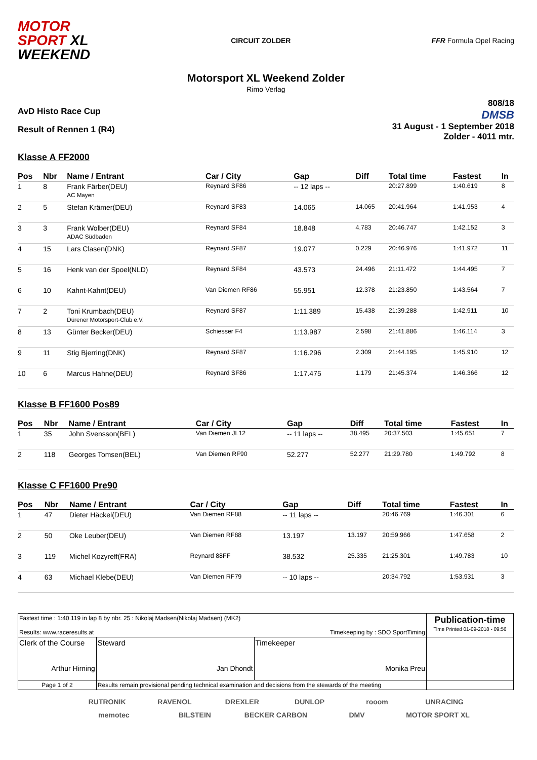MOTOR
SPORT XL
WEEKEND
CIRCUIT ZOLDER FFR Formula Opel Racing
Motorsport XL Weekend Zolder
Rimo Verlag
AvD Histo Race Cup
Result of Rennen 1 (R4)
808/18
DMSB
31 August - 1 September 2018
Zolder - 4011 mtr.
Klasse A FF2000
| Pos | Nbr | Name / Entrant | Car / City | Gap | Diff | Total time | Fastest | In |
| --- | --- | --- | --- | --- | --- | --- | --- | --- |
| 1 | 8 | Frank Färber(DEU) AC Mayen | Reynard SF86 | -- 12 laps -- | | 20:27.899 | 1:40.619 | 8 |
| 2 | 5 | Stefan Krämer(DEU) | Reynard SF83 | 14.065 | 14.065 | 20:41.964 | 1:41.953 | 4 |
| 3 | 3 | Frank Wolber(DEU) ADAC Südbaden | Reynard SF84 | 18.848 | 4.783 | 20:46.747 | 1:42.152 | 3 |
| 4 | 15 | Lars Clasen(DNK) | Reynard SF87 | 19.077 | 0.229 | 20:46.976 | 1:41.972 | 11 |
| 5 | 16 | Henk van der Spoel(NLD) | Reynard SF84 | 43.573 | 24.496 | 21:11.472 | 1:44.495 | 7 |
| 6 | 10 | Kahnt-Kahnt(DEU) | Van Diemen RF86 | 55.951 | 12.378 | 21:23.850 | 1:43.564 | 7 |
| 7 | 2 | Toni Krumbach(DEU) Dürener Motorsport-Club e.V. | Reynard SF87 | 1:11.389 | 15.438 | 21:39.288 | 1:42.911 | 10 |
| 8 | 13 | Günter Becker(DEU) | Schiesser F4 | 1:13.987 | 2.598 | 21:41.886 | 1:46.114 | 3 |
| 9 | 11 | Stig Bjerring(DNK) | Reynard SF87 | 1:16.296 | 2.309 | 21:44.195 | 1:45.910 | 12 |
| 10 | 6 | Marcus Hahne(DEU) | Reynard SF86 | 1:17.475 | 1.179 | 21:45.374 | 1:46.366 | 12 |
Klasse B FF1600 Pos89
| Pos | Nbr | Name / Entrant | Car / City | Gap | Diff | Total time | Fastest | In |
| --- | --- | --- | --- | --- | --- | --- | --- | --- |
| 1 | 35 | John Svensson(BEL) | Van Diemen JL12 | -- 11 laps -- | 38.495 | 20:37.503 | 1:45.651 | 7 |
| 2 | 118 | Georges Tomsen(BEL) | Van Diemen RF90 | 52.277 | 52.277 | 21:29.780 | 1:49.792 | 8 |
Klasse C FF1600 Pre90
| Pos | Nbr | Name / Entrant | Car / City | Gap | Diff | Total time | Fastest | In |
| --- | --- | --- | --- | --- | --- | --- | --- | --- |
| 1 | 47 | Dieter Häckel(DEU) | Van Diemen RF88 | -- 11 laps -- | | 20:46.769 | 1:46.301 | 6 |
| 2 | 50 | Oke Leuber(DEU) | Van Diemen RF88 | 13.197 | 13.197 | 20:59.966 | 1:47.658 | 2 |
| 3 | 119 | Michel Kozyreff(FRA) | Reynard 88FF | 38.532 | 25.335 | 21:25.301 | 1:49.783 | 10 |
| 4 | 63 | Michael Klebe(DEU) | Van Diemen RF79 | -- 10 laps -- | | 20:34.792 | 1:53.931 | 3 |
| Fastest time : 1:40.119 in lap 8 by nbr. 25 : Nikolaj Madsen(Nikolaj Madsen) (MK2) Results: www.raceresults.at Timekeeping by : SDO SportTiming | | | | Publication-time Time Printed 01-09-2018 - 09:56 |
| Clerk of the Course Arthur Hirning | | Steward Jan Dhondt | Timekeeper Monika Preu | |
| Page 1 of 2 | Results remain provisional pending technical examination and decisions from the stewards of the meeting | | | |
RUTRONIK RAVENOL DREXLER DUNLOP rooom UNRACING memotec BILSTEIN BECKER CARBON DMV MOTOR SPORT XL